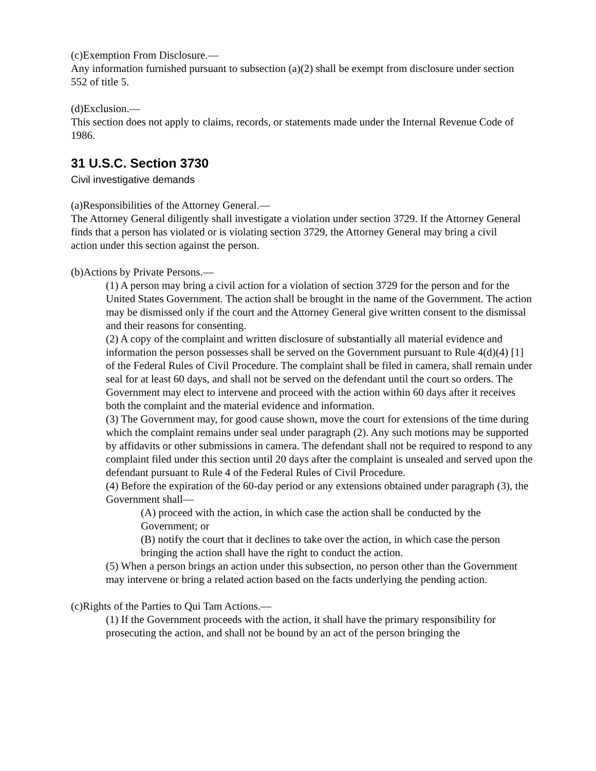(c)Exemption From Disclosure.—
Any information furnished pursuant to subsection (a)(2) shall be exempt from disclosure under section 552 of title 5.
(d)Exclusion.—
This section does not apply to claims, records, or statements made under the Internal Revenue Code of 1986.
31 U.S.C. Section 3730
Civil investigative demands
(a)Responsibilities of the Attorney General.—
The Attorney General diligently shall investigate a violation under section 3729. If the Attorney General finds that a person has violated or is violating section 3729, the Attorney General may bring a civil action under this section against the person.
(b)Actions by Private Persons.—
(1) A person may bring a civil action for a violation of section 3729 for the person and for the United States Government. The action shall be brought in the name of the Government. The action may be dismissed only if the court and the Attorney General give written consent to the dismissal and their reasons for consenting.
(2) A copy of the complaint and written disclosure of substantially all material evidence and information the person possesses shall be served on the Government pursuant to Rule 4(d)(4) [1] of the Federal Rules of Civil Procedure. The complaint shall be filed in camera, shall remain under seal for at least 60 days, and shall not be served on the defendant until the court so orders. The Government may elect to intervene and proceed with the action within 60 days after it receives both the complaint and the material evidence and information.
(3) The Government may, for good cause shown, move the court for extensions of the time during which the complaint remains under seal under paragraph (2). Any such motions may be supported by affidavits or other submissions in camera. The defendant shall not be required to respond to any complaint filed under this section until 20 days after the complaint is unsealed and served upon the defendant pursuant to Rule 4 of the Federal Rules of Civil Procedure.
(4) Before the expiration of the 60-day period or any extensions obtained under paragraph (3), the Government shall—
(A) proceed with the action, in which case the action shall be conducted by the Government; or
(B) notify the court that it declines to take over the action, in which case the person bringing the action shall have the right to conduct the action.
(5) When a person brings an action under this subsection, no person other than the Government may intervene or bring a related action based on the facts underlying the pending action.
(c)Rights of the Parties to Qui Tam Actions.—
(1) If the Government proceeds with the action, it shall have the primary responsibility for prosecuting the action, and shall not be bound by an act of the person bringing the